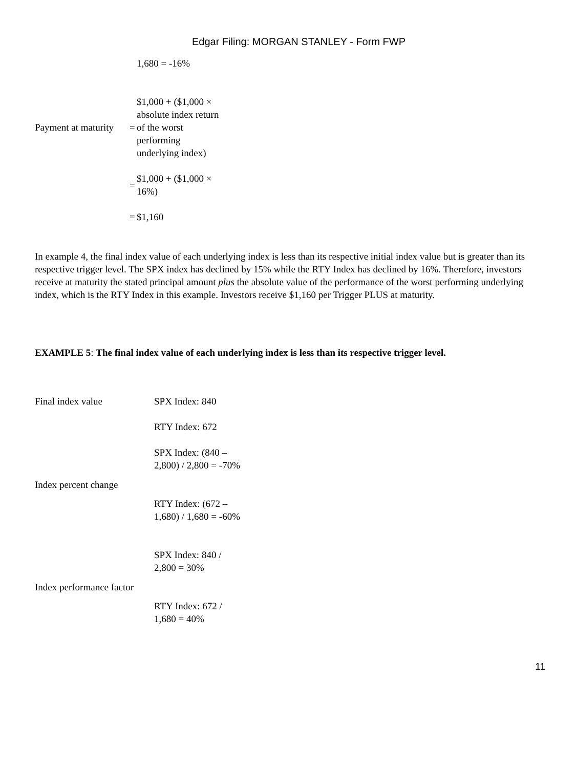Edgar Filing: MORGAN STANLEY - Form FWP
| | | 1,680 = -16% |
| Payment at maturity | = | $1,000 + ($1,000 × absolute index return of the worst performing underlying index) |
| | = | $1,000 + ($1,000 × 16%) |
| | = | $1,160 |
In example 4, the final index value of each underlying index is less than its respective initial index value but is greater than its respective trigger level. The SPX index has declined by 15% while the RTY Index has declined by 16%. Therefore, investors receive at maturity the stated principal amount plus the absolute value of the performance of the worst performing underlying index, which is the RTY Index in this example. Investors receive $1,160 per Trigger PLUS at maturity.
EXAMPLE 5: The final index value of each underlying index is less than its respective trigger level.
| Final index value | SPX Index: 840 RTY Index: 672 |
| Index percent change | SPX Index: (840 – 2,800) / 2,800 = -70% RTY Index: (672 – 1,680) / 1,680 = -60% |
| Index performance factor | SPX Index: 840 / 2,800 = 30% RTY Index: 672 / 1,680 = 40% |
11